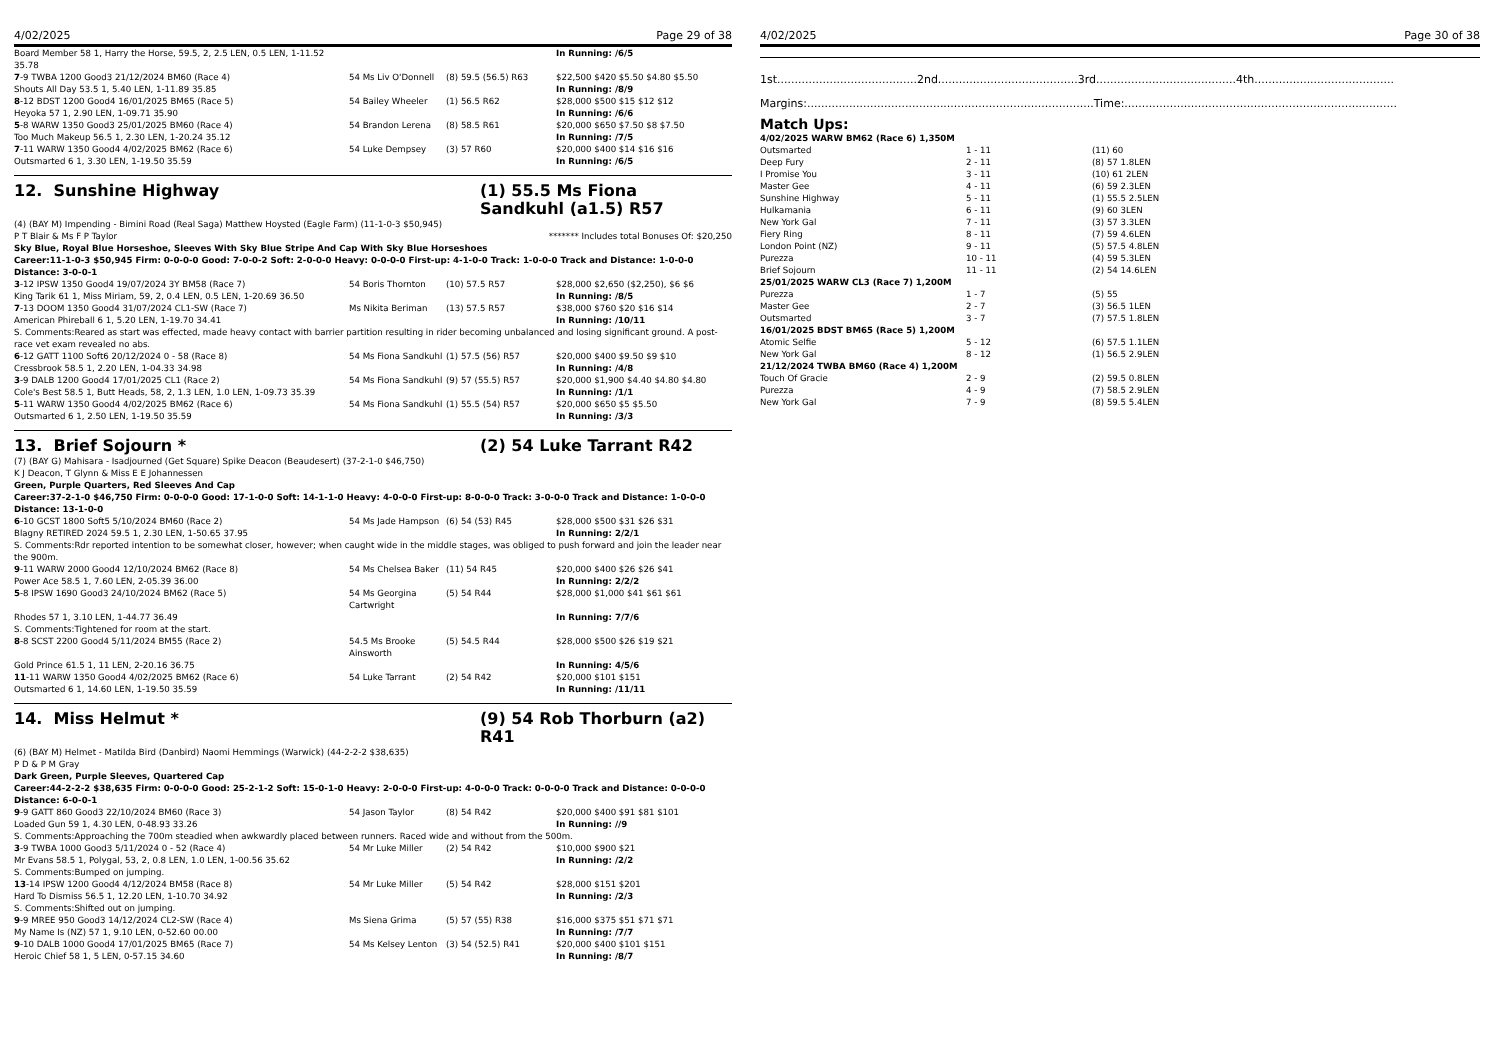4/02/2025 Page 29 of 38
| Board Member 58 1, Harry the Horse, 59.5, 2, 2.5 LEN, 0.5 LEN, 1-11.52 35.78 | | | In Running: /6/5 |
| 7 -9 TWBA 1200 Good3 21/12/2024 BM60 (Race 4) | 54 Ms Liv O'Donnell | (8) 59.5 (56.5) R63 | $22,500 $420 $5.50 $4.80 $5.50 |
| Shouts All Day 53.5 1, 5.40 LEN, 1-11.89 35.85 | | | In Running: /8/9 |
| 8 -12 BDST 1200 Good4 16/01/2025 BM65 (Race 5) | 54 Bailey Wheeler | (1) 56.5 R62 | $28,000 $500 $15 $12 $12 |
| Heyoka 57 1, 2.90 LEN, 1-09.71 35.90 | | | In Running: /6/6 |
| 5 -8 WARW 1350 Good3 25/01/2025 BM60 (Race 4) | 54 Brandon Lerena | (8) 58.5 R61 | $20,000 $650 $7.50 $8 $7.50 |
| Too Much Makeup 56.5 1, 2.30 LEN, 1-20.24 35.12 | | | In Running: /7/5 |
| 7 -11 WARW 1350 Good4 4/02/2025 BM62 (Race 6) | 54 Luke Dempsey | (3) 57 R60 | $20,000 $400 $14 $16 $16 |
| Outsmarted 6 1, 3.30 LEN, 1-19.50 35.59 | | | In Running: /6/5 |
12. Sunshine Highway (1) 55.5 Ms Fiona Sandkuhl (a1.5) R57
(4) (BAY M) Impending - Bimini Road (Real Saga) Matthew Hoysted (Eagle Farm) (11-1-0-3 $50,945)
P T Blair & Ms F P Taylor ******* Includes total Bonuses Of: $20,250
Sky Blue, Royal Blue Horseshoe, Sleeves With Sky Blue Stripe And Cap With Sky Blue Horseshoes
Career:11-1-0-3 $50,945 Firm: 0-0-0-0 Good: 7-0-0-2 Soft: 2-0-0-0 Heavy: 0-0-0-0 First-up: 4-1-0-0 Track: 1-0-0-0 Track and Distance: 1-0-0-0 Distance: 3-0-0-1
| 3 -12 IPSW 1350 Good4 19/07/2024 3Y BM58 (Race 7) | 54 Boris Thornton | (10) 57.5 R57 | $28,000 $2,650 ($2,250), $6 $6 |
| King Tarik 61 1, Miss Miriam, 59, 2, 0.4 LEN, 0.5 LEN, 1-20.69 36.50 | | | In Running: /8/5 |
| 7 -13 DOOM 1350 Good4 31/07/2024 CL1-SW (Race 7) | Ms Nikita Beriman | (13) 57.5 R57 | $38,000 $760 $20 $16 $14 |
| American Phireball 6 1, 5.20 LEN, 1-19.70 34.41 | | | In Running: /10/11 |
| S. Comments:Reared as start was effected, made heavy contact with barrier partition resulting in rider becoming unbalanced and losing significant ground. A post-race vet exam revealed no abs. | | | |
| 6 -12 GATT 1100 Soft6 20/12/2024 0 - 58 (Race 8) | 54 Ms Fiona Sandkuhl | (1) 57.5 (56) R57 | $20,000 $400 $9.50 $9 $10 |
| Cressbrook 58.5 1, 2.20 LEN, 1-04.33 34.98 | | | In Running: /4/8 |
| 3 -9 DALB 1200 Good4 17/01/2025 CL1 (Race 2) | 54 Ms Fiona Sandkuhl | (9) 57 (55.5) R57 | $20,000 $1,900 $4.40 $4.80 $4.80 |
| Cole's Best 58.5 1, Butt Heads, 58, 2, 1.3 LEN, 1.0 LEN, 1-09.73 35.39 | | | In Running: /1/1 |
| 5 -11 WARW 1350 Good4 4/02/2025 BM62 (Race 6) | 54 Ms Fiona Sandkuhl | (1) 55.5 (54) R57 | $20,000 $650 $5 $5.50 |
| Outsmarted 6 1, 2.50 LEN, 1-19.50 35.59 | | | In Running: /3/3 |
13. Brief Sojourn * (2) 54 Luke Tarrant R42
(7) (BAY G) Mahisara - Isadjourned (Get Square) Spike Deacon (Beaudesert) (37-2-1-0 $46,750)
K J Deacon, T Glynn & Miss E E Johannessen
Green, Purple Quarters, Red Sleeves And Cap
Career:37-2-1-0 $46,750 Firm: 0-0-0-0 Good: 17-1-0-0 Soft: 14-1-1-0 Heavy: 4-0-0-0 First-up: 8-0-0-0 Track: 3-0-0-0 Track and Distance: 1-0-0-0 Distance: 13-1-0-0
| 6 -10 GCST 1800 Soft5 5/10/2024 BM60 (Race 2) | 54 Ms Jade Hampson | (6) 54 (53) R45 | $28,000 $500 $31 $26 $31 |
| Blagny RETIRED 2024 59.5 1, 2.30 LEN, 1-50.65 37.95 | | | In Running: 2/2/1 |
| S. Comments:Rdr reported intention to be somewhat closer, however; when caught wide in the middle stages, was obliged to push forward and join the leader near the 900m. | | | |
| 9 -11 WARW 2000 Good4 12/10/2024 BM62 (Race 8) | 54 Ms Chelsea Baker | (11) 54 R45 | $20,000 $400 $26 $26 $41 |
| Power Ace 58.5 1, 7.60 LEN, 2-05.39 36.00 | | | In Running: 2/2/2 |
| 5 -8 IPSW 1690 Good3 24/10/2024 BM62 (Race 5) | 54 Ms Georgina Cartwright | (5) 54 R44 | $28,000 $1,000 $41 $61 $61 |
| Rhodes 57 1, 3.10 LEN, 1-44.77 36.49 | | | In Running: 7/7/6 |
| S. Comments:Tightened for room at the start. | | | |
| 8 -8 SCST 2200 Good4 5/11/2024 BM55 (Race 2) | 54.5 Ms Brooke Ainsworth | (5) 54.5 R44 | $28,000 $500 $26 $19 $21 |
| Gold Prince 61.5 1, 11 LEN, 2-20.16 36.75 | | | In Running: 4/5/6 |
| 11 -11 WARW 1350 Good4 4/02/2025 BM62 (Race 6) | 54 Luke Tarrant | (2) 54 R42 | $20,000 $101 $151 |
| Outsmarted 6 1, 14.60 LEN, 1-19.50 35.59 | | | In Running: /11/11 |
14. Miss Helmut * (9) 54 Rob Thorburn (a2) R41
(6) (BAY M) Helmet - Matilda Bird (Danbird) Naomi Hemmings (Warwick) (44-2-2-2 $38,635)
P D & P M Gray
Dark Green, Purple Sleeves, Quartered Cap
Career:44-2-2-2 $38,635 Firm: 0-0-0-0 Good: 25-2-1-2 Soft: 15-0-1-0 Heavy: 2-0-0-0 First-up: 4-0-0-0 Track: 0-0-0-0 Track and Distance: 0-0-0-0 Distance: 6-0-0-1
| 9 -9 GATT 860 Good3 22/10/2024 BM60 (Race 3) | 54 Jason Taylor | (8) 54 R42 | $20,000 $400 $91 $81 $101 |
| Loaded Gun 59 1, 4.30 LEN, 0-48.93 33.26 | | | In Running: //9 |
| S. Comments:Approaching the 700m steadied when awkwardly placed between runners. Raced wide and without from the 500m. | | | |
| 3 -9 TWBA 1000 Good3 5/11/2024 0 - 52 (Race 4) | 54 Mr Luke Miller | (2) 54 R42 | $10,000 $900 $21 |
| Mr Evans 58.5 1, Polygal, 53, 2, 0.8 LEN, 1.0 LEN, 1-00.56 35.62 | | | In Running: /2/2 |
| S. Comments:Bumped on jumping. | | | |
| 13 -14 IPSW 1200 Good4 4/12/2024 BM58 (Race 8) | 54 Mr Luke Miller | (5) 54 R42 | $28,000 $151 $201 |
| Hard To Dismiss 56.5 1, 12.20 LEN, 1-10.70 34.92 | | | In Running: /2/3 |
| S. Comments:Shifted out on jumping. | | | |
| 9 -9 MREE 950 Good3 14/12/2024 CL2-SW (Race 4) | Ms Siena Grima | (5) 57 (55) R38 | $16,000 $375 $51 $71 $71 |
| My Name Is (NZ) 57 1, 9.10 LEN, 0-52.60 00.00 | | | In Running: /7/7 |
| 9 -10 DALB 1000 Good4 17/01/2025 BM65 (Race 7) | 54 Ms Kelsey Lenton | (3) 54 (52.5) R41 | $20,000 $400 $101 $151 |
| Heroic Chief 58 1, 5 LEN, 0-57.15 34.60 | | | In Running: /8/7 |
4/02/2025 Page 30 of 38
1st........................................2nd........................................3rd........................................4th........................................
Margins:..................................................................................Time:..............................................................................
Match Ups:
| 4/02/2025 WARW BM62 (Race 6) 1,350M | | |
| Outsmarted | 1 - 11 | (11) 60 |
| Deep Fury | 2 - 11 | (8) 57 1.8LEN |
| I Promise You | 3 - 11 | (10) 61 2LEN |
| Master Gee | 4 - 11 | (6) 59 2.3LEN |
| Sunshine Highway | 5 - 11 | (1) 55.5 2.5LEN |
| Hulkamania | 6 - 11 | (9) 60 3LEN |
| New York Gal | 7 - 11 | (3) 57 3.3LEN |
| Fiery Ring | 8 - 11 | (7) 59 4.6LEN |
| London Point (NZ) | 9 - 11 | (5) 57.5 4.8LEN |
| Purezza | 10 - 11 | (4) 59 5.3LEN |
| Brief Sojourn | 11 - 11 | (2) 54 14.6LEN |
| 25/01/2025 WARW CL3 (Race 7) 1,200M | | |
| Purezza | 1 - 7 | (5) 55 |
| Master Gee | 2 - 7 | (3) 56.5 1LEN |
| Outsmarted | 3 - 7 | (7) 57.5 1.8LEN |
| 16/01/2025 BDST BM65 (Race 5) 1,200M | | |
| Atomic Selfie | 5 - 12 | (6) 57.5 1.1LEN |
| New York Gal | 8 - 12 | (1) 56.5 2.9LEN |
| 21/12/2024 TWBA BM60 (Race 4) 1,200M | | |
| Touch Of Gracie | 2 - 9 | (2) 59.5 0.8LEN |
| Purezza | 4 - 9 | (7) 58.5 2.9LEN |
| New York Gal | 7 - 9 | (8) 59.5 5.4LEN |